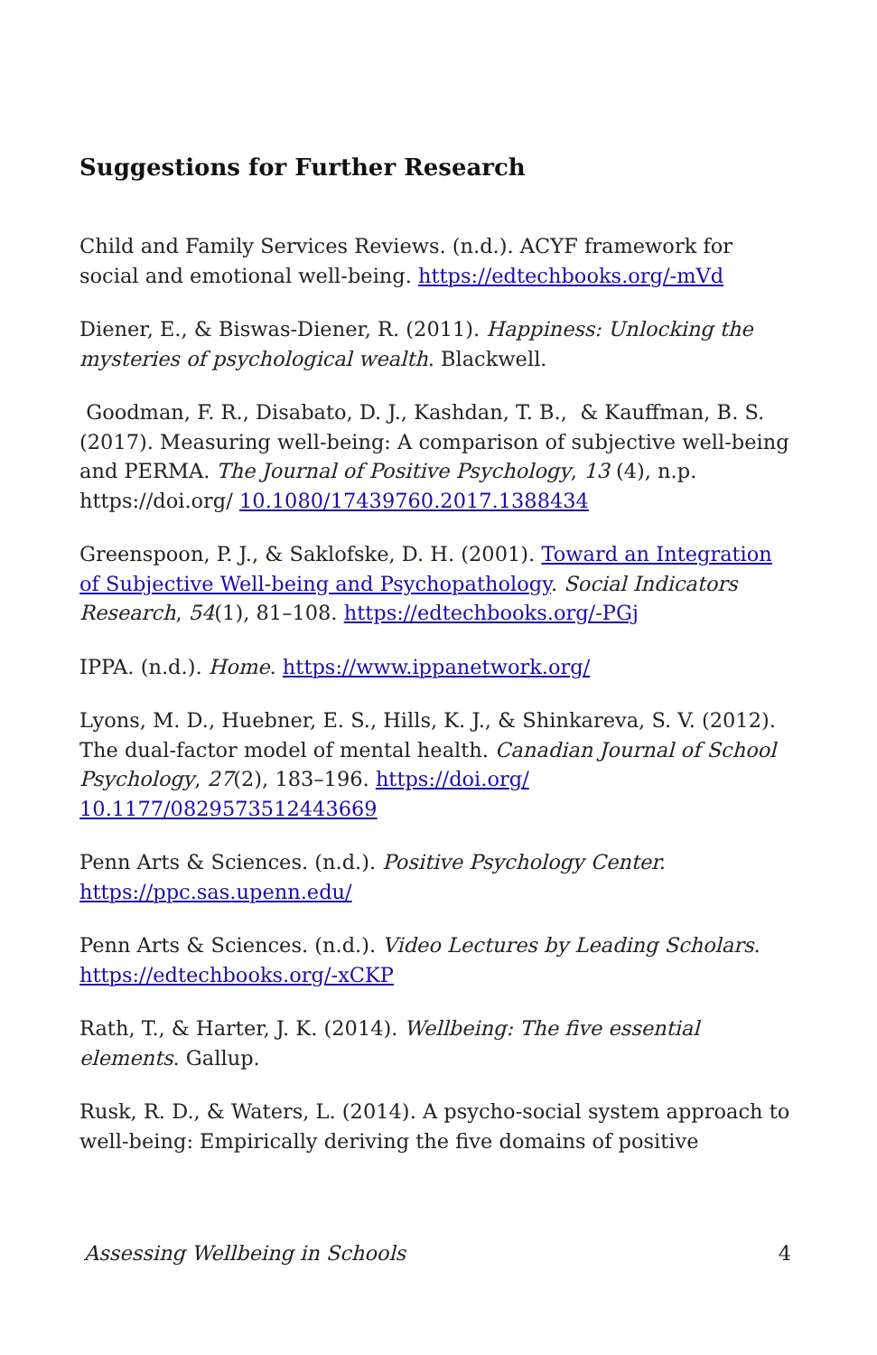Suggestions for Further Research
Child and Family Services Reviews. (n.d.). ACYF framework for social and emotional well-being. https://edtechbooks.org/-mVd
Diener, E., & Biswas-Diener, R. (2011). Happiness: Unlocking the mysteries of psychological wealth. Blackwell.
Goodman, F. R., Disabato, D. J., Kashdan, T. B., & Kauffman, B. S. (2017). Measuring well-being: A comparison of subjective well-being and PERMA. The Journal of Positive Psychology, 13 (4), n.p. https://doi.org/ 10.1080/17439760.2017.1388434
Greenspoon, P. J., & Saklofske, D. H. (2001). Toward an Integration of Subjective Well-being and Psychopathology. Social Indicators Research, 54(1), 81–108. https://edtechbooks.org/-PGj
IPPA. (n.d.). Home. https://www.ippanetwork.org/
Lyons, M. D., Huebner, E. S., Hills, K. J., & Shinkareva, S. V. (2012). The dual-factor model of mental health. Canadian Journal of School Psychology, 27(2), 183–196. https://doi.org/ 10.1177/0829573512443669
Penn Arts & Sciences. (n.d.). Positive Psychology Center. https://ppc.sas.upenn.edu/
Penn Arts & Sciences. (n.d.). Video Lectures by Leading Scholars. https://edtechbooks.org/-xCKP
Rath, T., & Harter, J. K. (2014). Wellbeing: The five essential elements. Gallup.
Rusk, R. D., & Waters, L. (2014). A psycho-social system approach to well-being: Empirically deriving the five domains of positive
Assessing Wellbeing in Schools 4